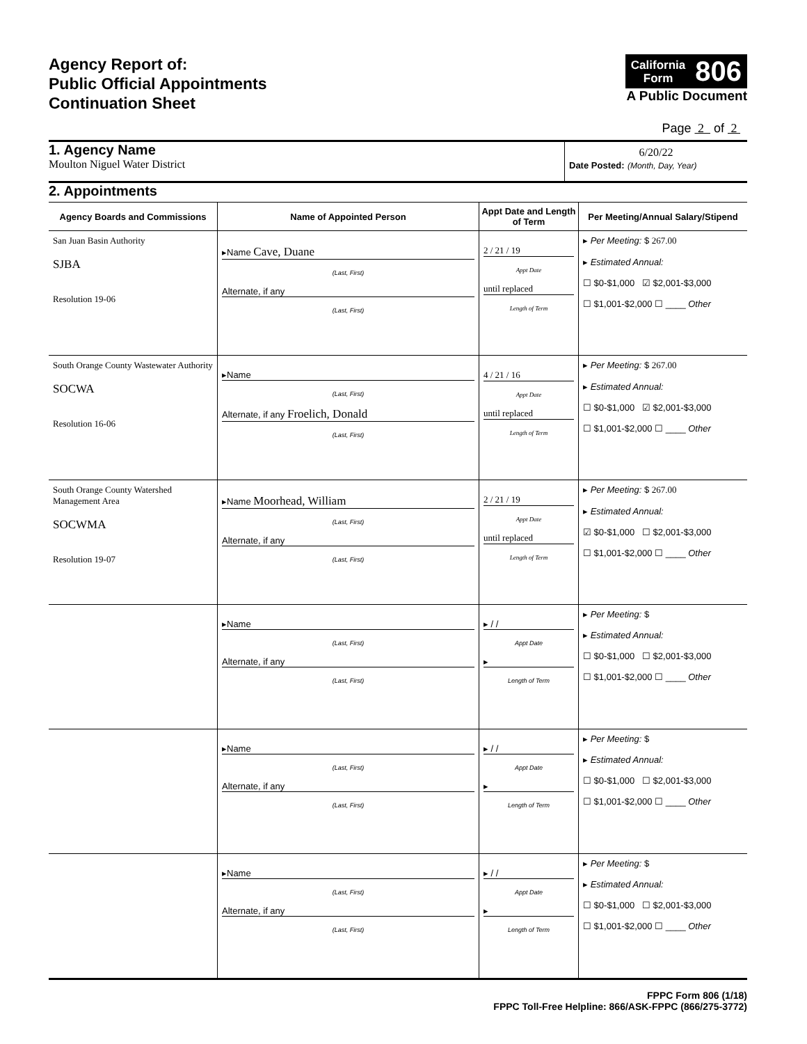Agency Report of:
Public Official Appointments
Continuation Sheet
California
Form 806
A Public Document
Page 2 of 2
1. Agency Name
Moulton Niguel Water District
6/20/22
Date Posted: (Month, Day, Year)
2. Appointments
| Agency Boards and Commissions | Name of Appointed Person | Appt Date and Length of Term | Per Meeting/Annual Salary/Stipend |
| --- | --- | --- | --- |
| San Juan Basin Authority SJBA Resolution 19-06 | ▸Name Cave, Duane (Last, First) Alternate, if any (Last, First) | 2 / 21 / 19 Appt Date until replaced Length of Term | ▸ Per Meeting: $ 267.00 ▸ Estimated Annual: ☐ $0-$1,000 ☑ $2,001-$3,000 ☐ $1,001-$2,000 ☐ ____ Other |
| South Orange County Wastewater Authority SOCWA Resolution 16-06 | ▸Name (Last, First) Alternate, if any Froelich, Donald (Last, First) | 4 / 21 / 16 Appt Date until replaced Length of Term | ▸ Per Meeting: $ 267.00 ▸ Estimated Annual: ☐ $0-$1,000 ☑ $2,001-$3,000 ☐ $1,001-$2,000 ☐ ____ Other |
| South Orange County Watershed Management Area SOCWMA Resolution 19-07 | ▸Name Moorhead, William (Last, First) Alternate, if any (Last, First) | 2 / 21 / 19 Appt Date until replaced Length of Term | ▸ Per Meeting: $ 267.00 ▸ Estimated Annual: ☑ $0-$1,000 ☐ $2,001-$3,000 ☐ $1,001-$2,000 ☐ ____ Other |
| | ▸Name (Last, First) Alternate, if any (Last, First) | ▸ / / Appt Date ▸ Length of Term | ▸ Per Meeting: $ ▸ Estimated Annual: ☐ $0-$1,000 ☐ $2,001-$3,000 ☐ $1,001-$2,000 ☐ ____ Other |
| | ▸Name (Last, First) Alternate, if any (Last, First) | ▸ / / Appt Date ▸ Length of Term | ▸ Per Meeting: $ ▸ Estimated Annual: ☐ $0-$1,000 ☐ $2,001-$3,000 ☐ $1,001-$2,000 ☐ ____ Other |
| | ▸Name (Last, First) Alternate, if any (Last, First) | ▸ / / Appt Date ▸ Length of Term | ▸ Per Meeting: $ ▸ Estimated Annual: ☐ $0-$1,000 ☐ $2,001-$3,000 ☐ $1,001-$2,000 ☐ ____ Other |
FPPC Form 806 (1/18)
FPPC Toll-Free Helpline: 866/ASK-FPPC (866/275-3772)